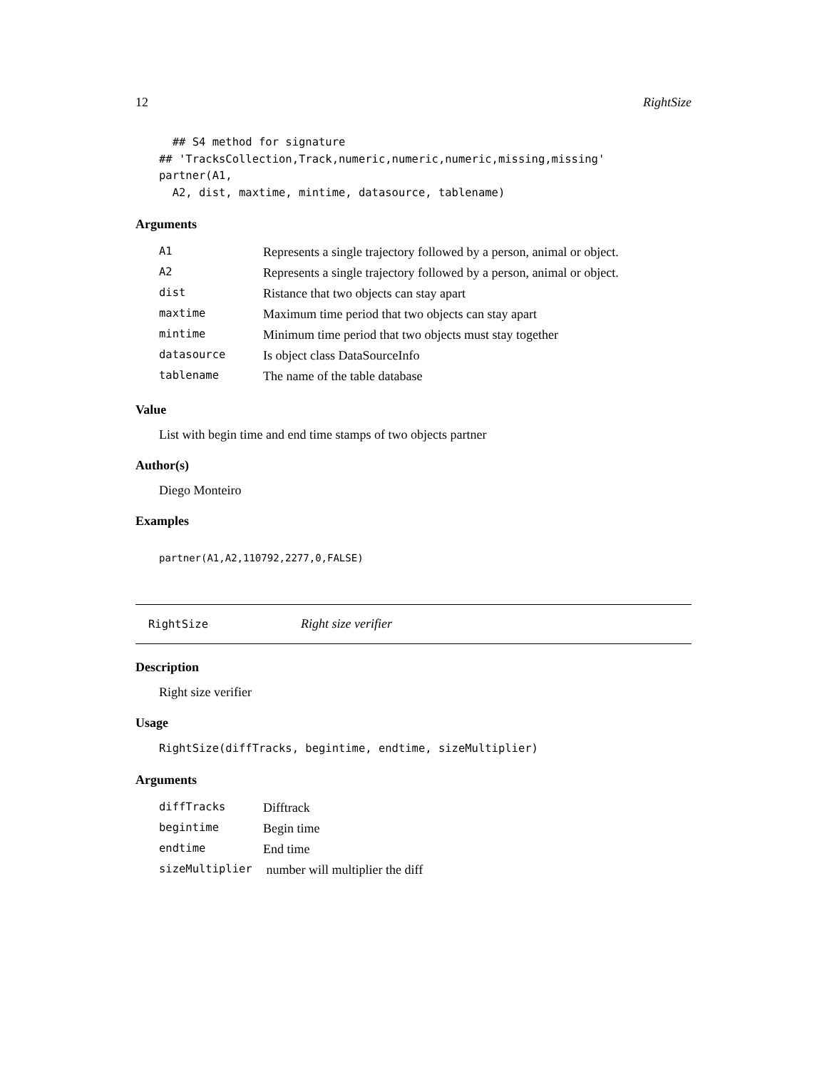12 RightSize
  ## S4 method for signature
## 'TracksCollection,Track,numeric,numeric,numeric,missing,missing'
partner(A1,
  A2, dist, maxtime, mintime, datasource, tablename)
Arguments
| A1 | Represents a single trajectory followed by a person, animal or object. |
| A2 | Represents a single trajectory followed by a person, animal or object. |
| dist | Ristance that two objects can stay apart |
| maxtime | Maximum time period that two objects can stay apart |
| mintime | Minimum time period that two objects must stay together |
| datasource | Is object class DataSourceInfo |
| tablename | The name of the table database |
Value
List with begin time and end time stamps of two objects partner
Author(s)
Diego Monteiro
Examples
partner(A1,A2,110792,2277,0,FALSE)
RightSize Right size verifier
Description
Right size verifier
Usage
RightSize(diffTracks, begintime, endtime, sizeMultiplier)
Arguments
| diffTracks | Difftrack |
| begintime | Begin time |
| endtime | End time |
| sizeMultiplier | number will multiplier the diff |